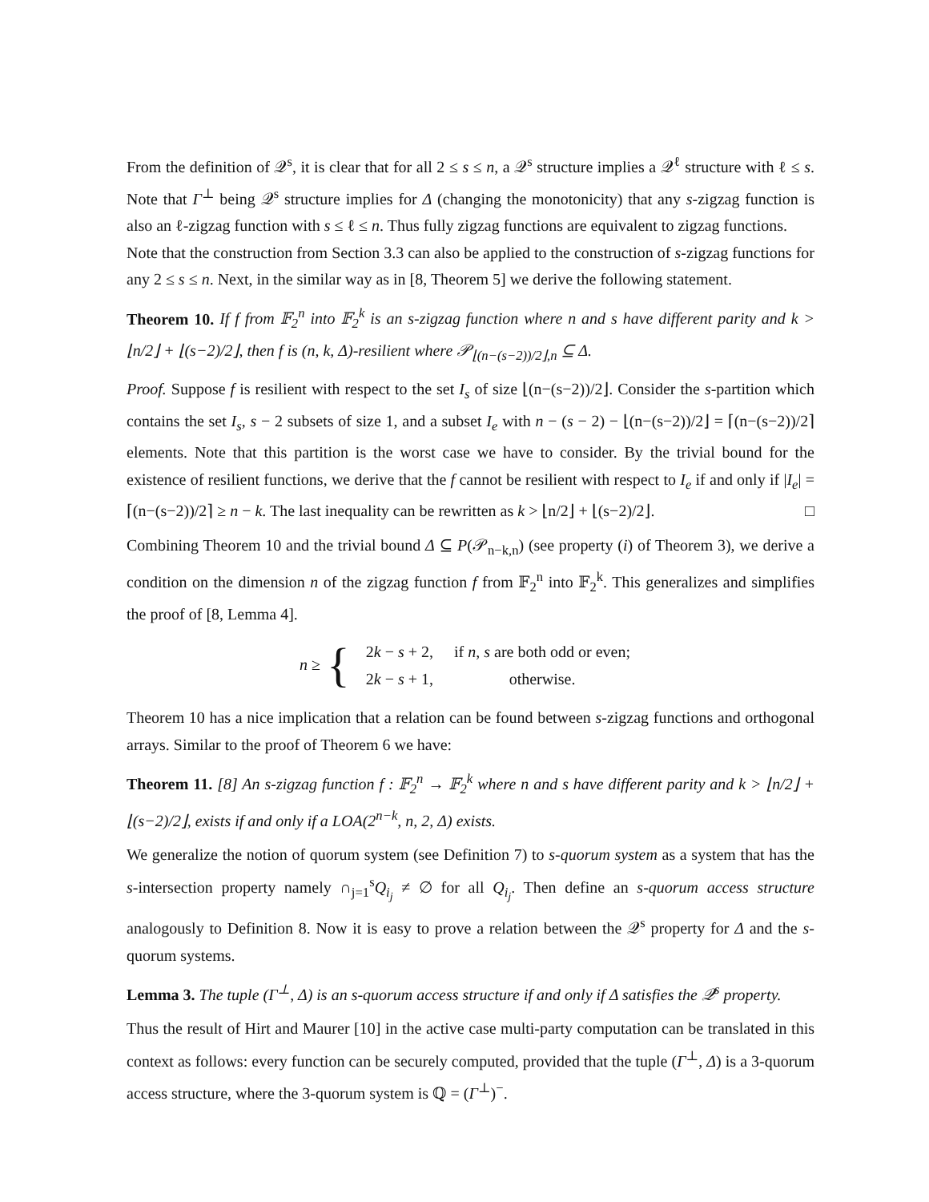From the definition of 𝒬<sup>s</sup>, it is clear that for all 2 ≤ s ≤ n, a 𝒬<sup>s</sup> structure implies a 𝒬<sup>ℓ</sup> structure with ℓ ≤ s. Note that Γ<sup>⊥</sup> being 𝒬<sup>s</sup> structure implies for Δ (changing the monotonicity) that any s-zigzag function is also an ℓ-zigzag function with s ≤ ℓ ≤ n. Thus fully zigzag functions are equivalent to zigzag functions.
Note that the construction from Section 3.3 can also be applied to the construction of s-zigzag functions for any 2 ≤ s ≤ n. Next, in the similar way as in [8, Theorem 5] we derive the following statement.
Theorem 10. If f from 𝔽<sub>2</sub><sup>n</sup> into 𝔽<sub>2</sub><sup>k</sup> is an s-zigzag function where n and s have different parity and k > ⌊n/2⌋ + ⌊(s−2)/2⌋, then f is (n, k, Δ)-resilient where 𝒫<sub>⌊(n−(s−2))/2⌋,n</sub> ⊆ Δ.
Proof. Suppose f is resilient with respect to the set I<sub>s</sub> of size ⌊(n−(s−2))/2⌋. Consider the s-partition which contains the set I<sub>s</sub>, s − 2 subsets of size 1, and a subset I<sub>e</sub> with n − (s − 2) − ⌊(n−(s−2))/2⌋ = ⌈(n−(s−2))/2⌉ elements. Note that this partition is the worst case we have to consider. By the trivial bound for the existence of resilient functions, we derive that the f cannot be resilient with respect to I<sub>e</sub> if and only if |I<sub>e</sub>| = ⌈(n−(s−2))/2⌉ ≥ n − k. The last inequality can be rewritten as k > ⌊n/2⌋ + ⌊(s−2)/2⌋. □
Combining Theorem 10 and the trivial bound Δ ⊆ P(𝒫<sub>n−k,n</sub>) (see property (i) of Theorem 3), we derive a condition on the dimension n of the zigzag function f from 𝔽<sub>2</sub><sup>n</sup> into 𝔽<sub>2</sub><sup>k</sup>. This generalizes and simplifies the proof of [8, Lemma 4].
n ≥ {
| 2 k − s + 2, | if n , s are both odd or even; |
| 2 k − s + 1, | otherwise. |
Theorem 10 has a nice implication that a relation can be found between s-zigzag functions and orthogonal arrays. Similar to the proof of Theorem 6 we have:
Theorem 11. [8] An s-zigzag function f : 𝔽<sub>2</sub><sup>n</sup> → 𝔽<sub>2</sub><sup>k</sup> where n and s have different parity and k > ⌊n/2⌋ + ⌊(s−2)/2⌋, exists if and only if a LOA(2<sup>n−k</sup>, n, 2, Δ) exists.
We generalize the notion of quorum system (see Definition 7) to s-quorum system as a system that has the s-intersection property namely ∩<sub>j=1</sub><sup>s</sup>Q<sub>i<sub>j</sub></sub> ≠ ∅ for all Q<sub>i<sub>j</sub></sub>. Then define an s-quorum access structure analogously to Definition 8. Now it is easy to prove a relation between the 𝒬<sup>s</sup> property for Δ and the s-quorum systems.
Lemma 3. The tuple (Γ<sup>⊥</sup>, Δ) is an s-quorum access structure if and only if Δ satisfies the 𝒬<sup>s</sup> property.
Thus the result of Hirt and Maurer [10] in the active case multi-party computation can be translated in this context as follows: every function can be securely computed, provided that the tuple (Γ<sup>⊥</sup>, Δ) is a 3-quorum access structure, where the 3-quorum system is ℚ = (Γ<sup>⊥</sup>)<sup>−</sup>.